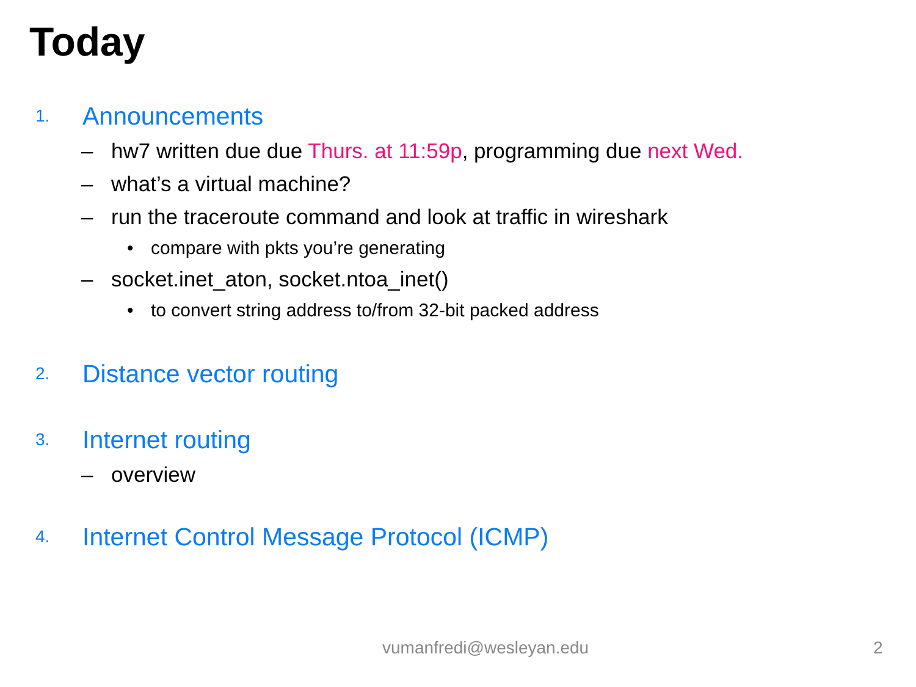Today
1. Announcements
– hw7 written due due Thurs. at 11:59p, programming due next Wed.
– what’s a virtual machine?
– run the traceroute command and look at traffic in wireshark
• compare with pkts you’re generating
– socket.inet_aton, socket.ntoa_inet()
• to convert string address to/from 32-bit packed address
2. Distance vector routing
3. Internet routing
– overview
4. Internet Control Message Protocol (ICMP)
vumanfredi@wesleyan.edu 2